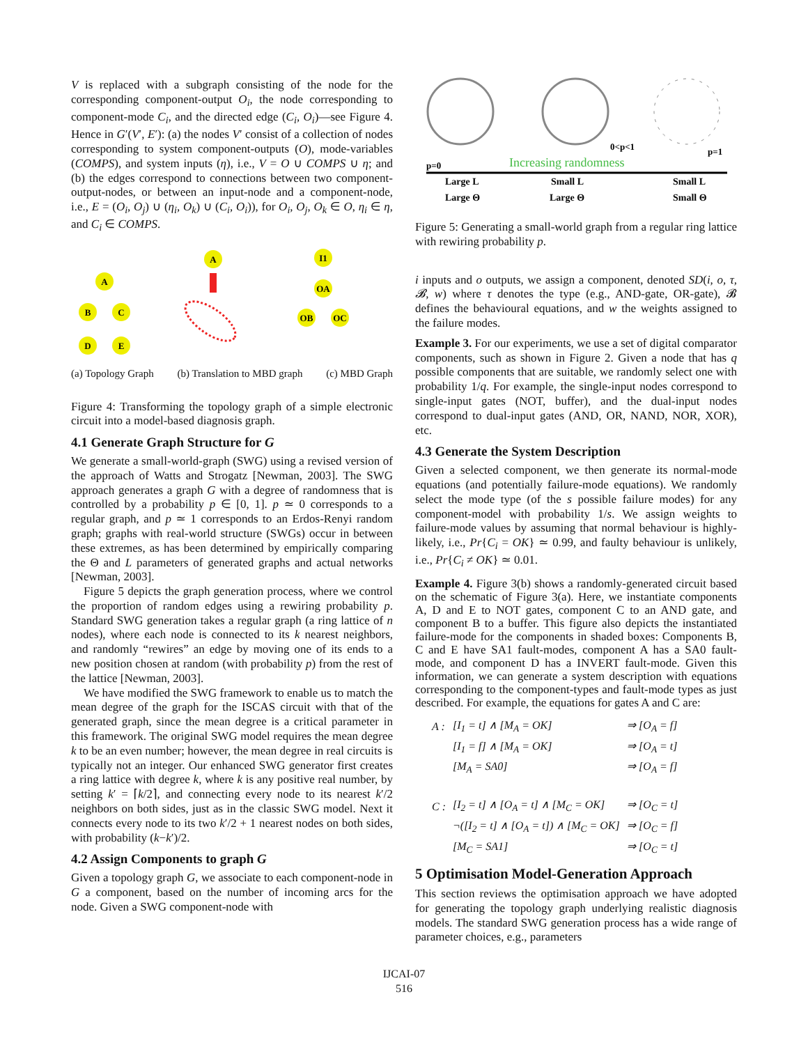V is replaced with a subgraph consisting of the node for the corresponding component-output O<sub>i</sub>, the node corresponding to component-mode C<sub>i</sub>, and the directed edge (C<sub>i</sub>, O<sub>i</sub>)—see Figure 4. Hence in G′(V′, E′): (a) the nodes V′ consist of a collection of nodes corresponding to system component-outputs (O), mode-variables (COMPS), and system inputs (η), i.e., V = O ∪ COMPS ∪ η; and (b) the edges correspond to connections between two component-output-nodes, or between an input-node and a component-node, i.e., E = (O<sub>i</sub>, O<sub>j</sub>) ∪ (η<sub>i</sub>, O<sub>k</sub>) ∪ (C<sub>i</sub>, O<sub>i</sub>)), for O<sub>i</sub>, O<sub>j</sub>, O<sub>k</sub> ∈ O, η<sub>i</sub> ∈ η, and C<sub>i</sub> ∈ COMPS.
A
B
C
D
E
A
I1
OA
OB
OC
(a) Topology Graph (b) Translation to MBD graph (c) MBD Graph
Figure 4: Transforming the topology graph of a simple electronic circuit into a model-based diagnosis graph.
4.1 Generate Graph Structure for G
We generate a small-world-graph (SWG) using a revised version of the approach of Watts and Strogatz [Newman, 2003]. The SWG approach generates a graph G with a degree of randomness that is controlled by a probability p ∈ [0, 1]. p ≃ 0 corresponds to a regular graph, and p ≃ 1 corresponds to an Erdos-Renyi random graph; graphs with real-world structure (SWGs) occur in between these extremes, as has been determined by empirically comparing the Θ and L parameters of generated graphs and actual networks [Newman, 2003].
Figure 5 depicts the graph generation process, where we control the proportion of random edges using a rewiring probability p. Standard SWG generation takes a regular graph (a ring lattice of n nodes), where each node is connected to its k nearest neighbors, and randomly “rewires” an edge by moving one of its ends to a new position chosen at random (with probability p) from the rest of the lattice [Newman, 2003].
We have modified the SWG framework to enable us to match the mean degree of the graph for the ISCAS circuit with that of the generated graph, since the mean degree is a critical parameter in this framework. The original SWG model requires the mean degree k to be an even number; however, the mean degree in real circuits is typically not an integer. Our enhanced SWG generator first creates a ring lattice with degree k, where k is any positive real number, by setting k′ = ⌈k/2⌉, and connecting every node to its nearest k′/2 neighbors on both sides, just as in the classic SWG model. Next it connects every node to its two k′/2 + 1 nearest nodes on both sides, with probability (k−k′)/2.
4.2 Assign Components to graph G
Given a topology graph G, we associate to each component-node in G a component, based on the number of incoming arcs for the node. Given a SWG component-node with
0<p<1
p=1
p=0
Increasing randomness
Large L
Small L
Small L
Large Θ
Large Θ
Small Θ
Figure 5: Generating a small-world graph from a regular ring lattice with rewiring probability p.
i inputs and o outputs, we assign a component, denoted SD(i, o, τ, 𝓑, w) where τ denotes the type (e.g., AND-gate, OR-gate), 𝓑 defines the behavioural equations, and w the weights assigned to the failure modes.
Example 3. For our experiments, we use a set of digital comparator components, such as shown in Figure 2. Given a node that has q possible components that are suitable, we randomly select one with probability 1/q. For example, the single-input nodes correspond to single-input gates (NOT, buffer), and the dual-input nodes correspond to dual-input gates (AND, OR, NAND, NOR, XOR), etc.
4.3 Generate the System Description
Given a selected component, we then generate its normal-mode equations (and potentially failure-mode equations). We randomly select the mode type (of the s possible failure modes) for any component-model with probability 1/s. We assign weights to failure-mode values by assuming that normal behaviour is highly-likely, i.e., Pr{C<sub>i</sub> = OK} ≃ 0.99, and faulty behaviour is unlikely, i.e., Pr{C<sub>i</sub> ≠ OK} ≃ 0.01.
Example 4. Figure 3(b) shows a randomly-generated circuit based on the schematic of Figure 3(a). Here, we instantiate components A, D and E to NOT gates, component C to an AND gate, and component B to a buffer. This figure also depicts the instantiated failure-mode for the components in shaded boxes: Components B, C and E have SA1 fault-modes, component A has a SA0 fault-mode, and component D has a INVERT fault-mode. Given this information, we can generate a system description with equations corresponding to the component-types and fault-mode types as just described. For example, the equations for gates A and C are:
| A : | [I<sub>1</sub> = t] ∧ [M<sub>A</sub> = OK] | ⇒ [O<sub>A</sub> = f] |
| | [I<sub>1</sub> = f] ∧ [M<sub>A</sub> = OK] | ⇒ [O<sub>A</sub> = t] |
| | [M<sub>A</sub> = SA0] | ⇒ [O<sub>A</sub> = f] |
| C : | [I<sub>2</sub> = t] ∧ [O<sub>A</sub> = t] ∧ [M<sub>C</sub> = OK] | ⇒ [O<sub>C</sub> = t] |
| | ¬([I<sub>2</sub> = t] ∧ [O<sub>A</sub> = t]) ∧ [M<sub>C</sub> = OK] | ⇒ [O<sub>C</sub> = f] |
| | [M<sub>C</sub> = SA1] | ⇒ [O<sub>C</sub> = t] |
5 Optimisation Model-Generation Approach
This section reviews the optimisation approach we have adopted for generating the topology graph underlying realistic diagnosis models. The standard SWG generation process has a wide range of parameter choices, e.g., parameters
IJCAI-07
516